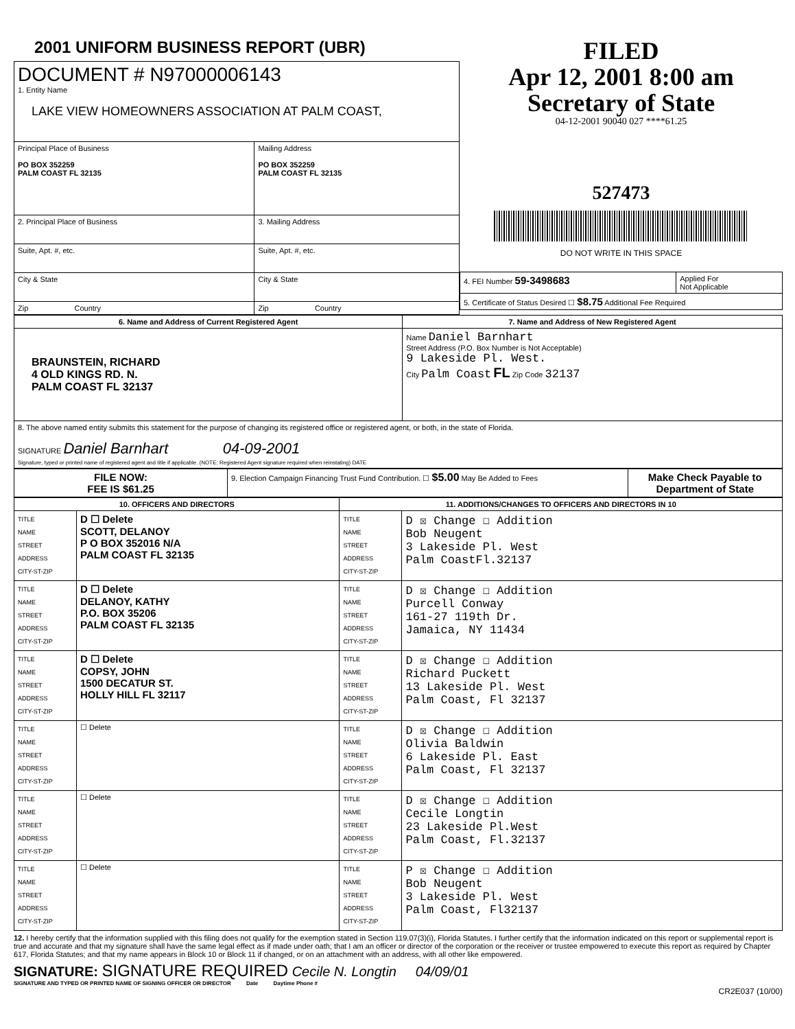2001 UNIFORM BUSINESS REPORT (UBR)
| DOCUMENT # N97000006143 1. Entity Name LAKE VIEW HOMEOWNERS ASSOCIATION AT PALM COAST, | |
| Principal Place of Business PO BOX 352259 PALM COAST FL 32135 | Mailing Address PO BOX 352259 PALM COAST FL 32135 |
| 2. Principal Place of Business | 3. Mailing Address |
| Suite, Apt. #, etc. | Suite, Apt. #, etc. |
| City & State | City & State |
| Zip Country | Zip Country |
FILED
Apr 12, 2001 8:00 am
Secretary of State
04-12-2001 90040 027 ****61.25
527473
DO NOT WRITE IN THIS SPACE
| 4. FEI Number 59-3498683 | Applied For Not Applicable |
| 5. Certificate of Status Desired ☐ $8.75 Additional Fee Required | |
| 6. Name and Address of Current Registered Agent | 7. Name and Address of New Registered Agent |
| --- | --- |
| BRAUNSTEIN, RICHARD 4 OLD KINGS RD. N. PALM COAST FL 32137 | Name Daniel Barnhart Street Address (P.O. Box Number is Not Acceptable) 9 Lakeside Pl. West. City Palm Coast FL Zip Code 32137 |
| 8. The above named entity submits this statement for the purpose of changing its registered office or registered agent, or both, in the state of Florida. SIGNATURE Daniel Barnhart 04-09-2001 Signature, typed or printed name of registered agent and title if applicable. (NOTE: Registered Agent signature required when reinstating) DATE | |
| FILE NOW: FEE IS $61.25 | 9. Election Campaign Financing Trust Fund Contribution. ☐ $5.00 May Be Added to Fees | Make Check Payable to Department of State |
| 10. OFFICERS AND DIRECTORS | | 11. ADDITIONS/CHANGES TO OFFICERS AND DIRECTORS IN 10 | |
| --- | --- | --- | --- |
| TITLE NAME STREET ADDRESS CITY-ST-ZIP | D ☐ Delete SCOTT, DELANOY P O BOX 352016 N/A PALM COAST FL 32135 | TITLE NAME STREET ADDRESS CITY-ST-ZIP | D ☒ Change ☐ Addition Bob Neugent 3 Lakeside Pl. West Palm CoastFl.32137 |
| TITLE NAME STREET ADDRESS CITY-ST-ZIP | D ☐ Delete DELANOY, KATHY P.O. BOX 35206 PALM COAST FL 32135 | TITLE NAME STREET ADDRESS CITY-ST-ZIP | D ☒ Change ☐ Addition Purcell Conway 161-27 119th Dr. Jamaica, NY 11434 |
| TITLE NAME STREET ADDRESS CITY-ST-ZIP | D ☐ Delete COPSY, JOHN 1500 DECATUR ST. HOLLY HILL FL 32117 | TITLE NAME STREET ADDRESS CITY-ST-ZIP | D ☒ Change ☐ Addition Richard Puckett 13 Lakeside Pl. West Palm Coast, Fl 32137 |
| TITLE NAME STREET ADDRESS CITY-ST-ZIP | ☐ Delete | TITLE NAME STREET ADDRESS CITY-ST-ZIP | D ☒ Change ☐ Addition Olivia Baldwin 6 Lakeside Pl. East Palm Coast, Fl 32137 |
| TITLE NAME STREET ADDRESS CITY-ST-ZIP | ☐ Delete | TITLE NAME STREET ADDRESS CITY-ST-ZIP | D ☒ Change ☐ Addition Cecile Longtin 23 Lakeside Pl.West Palm Coast, Fl.32137 |
| TITLE NAME STREET ADDRESS CITY-ST-ZIP | ☐ Delete | TITLE NAME STREET ADDRESS CITY-ST-ZIP | P ☒ Change ☐ Addition Bob Neugent 3 Lakeside Pl. West Palm Coast, Fl32137 |
12. I hereby certify that the information supplied with this filing does not qualify for the exemption stated in Section 119.07(3)(i), Florida Statutes. I further certify that the information indicated on this report or supplemental report is true and accurate and that my signature shall have the same legal effect as if made under oath; that I am an officer or director of the corporation or the receiver or trustee empowered to execute this report as required by Chapter 617, Florida Statutes; and that my name appears in Block 10 or Block 11 if changed, or on an attachment with an address, with all other like empowered.
SIGNATURE: SIGNATURE REQUIRED Cecile N. Longtin 04/09/01
SIGNATURE AND TYPED OR PRINTED NAME OF SIGNING OFFICER OR DIRECTOR Date Daytime Phone #
CR2E037 (10/00)